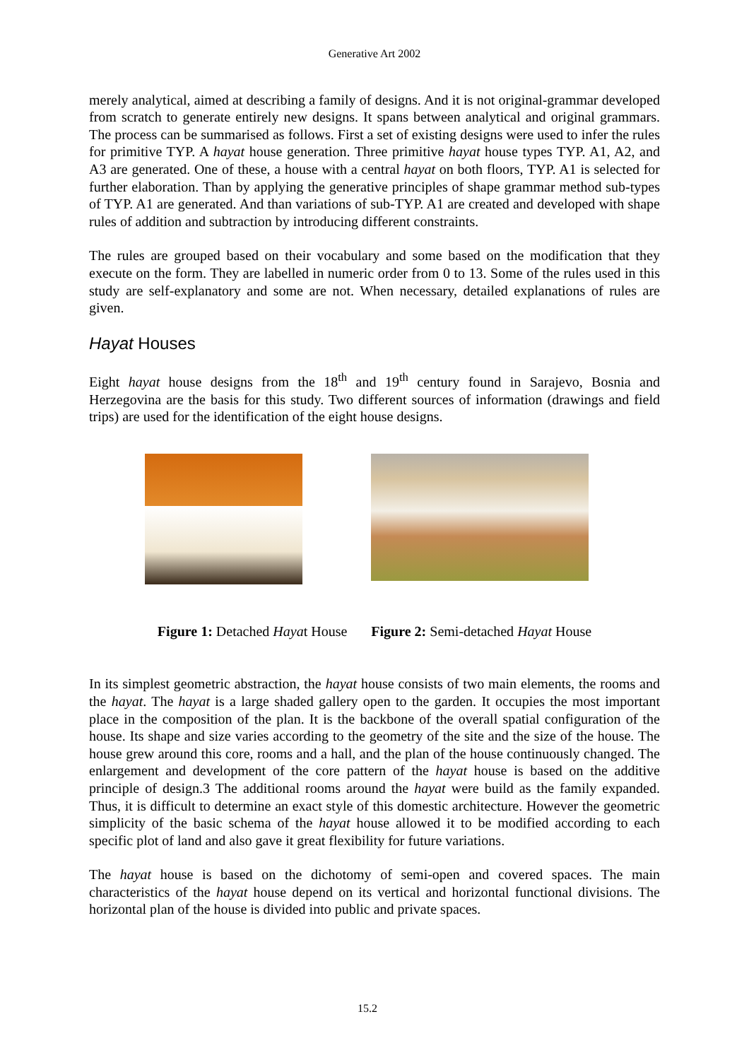Generative Art 2002
merely analytical, aimed at describing a family of designs. And it is not original-grammar developed from scratch to generate entirely new designs. It spans between analytical and original grammars. The process can be summarised as follows. First a set of existing designs were used to infer the rules for primitive TYP. A hayat house generation. Three primitive hayat house types TYP. A1, A2, and A3 are generated. One of these, a house with a central hayat on both floors, TYP. A1 is selected for further elaboration. Than by applying the generative principles of shape grammar method sub-types of TYP. A1 are generated. And than variations of sub-TYP. A1 are created and developed with shape rules of addition and subtraction by introducing different constraints.
The rules are grouped based on their vocabulary and some based on the modification that they execute on the form. They are labelled in numeric order from 0 to 13. Some of the rules used in this study are self-explanatory and some are not. When necessary, detailed explanations of rules are given.
Hayat Houses
Eight hayat house designs from the 18<sup>th</sup> and 19<sup>th</sup> century found in Sarajevo, Bosnia and Herzegovina are the basis for this study. Two different sources of information (drawings and field trips) are used for the identification of the eight house designs.
Figure 1: Detached Hayat House Figure 2: Semi-detached Hayat House
In its simplest geometric abstraction, the hayat house consists of two main elements, the rooms and the hayat. The hayat is a large shaded gallery open to the garden. It occupies the most important place in the composition of the plan. It is the backbone of the overall spatial configuration of the house. Its shape and size varies according to the geometry of the site and the size of the house. The house grew around this core, rooms and a hall, and the plan of the house continuously changed. The enlargement and development of the core pattern of the hayat house is based on the additive principle of design.3 The additional rooms around the hayat were build as the family expanded. Thus, it is difficult to determine an exact style of this domestic architecture. However the geometric simplicity of the basic schema of the hayat house allowed it to be modified according to each specific plot of land and also gave it great flexibility for future variations.
The hayat house is based on the dichotomy of semi-open and covered spaces. The main characteristics of the hayat house depend on its vertical and horizontal functional divisions. The horizontal plan of the house is divided into public and private spaces.
15.2